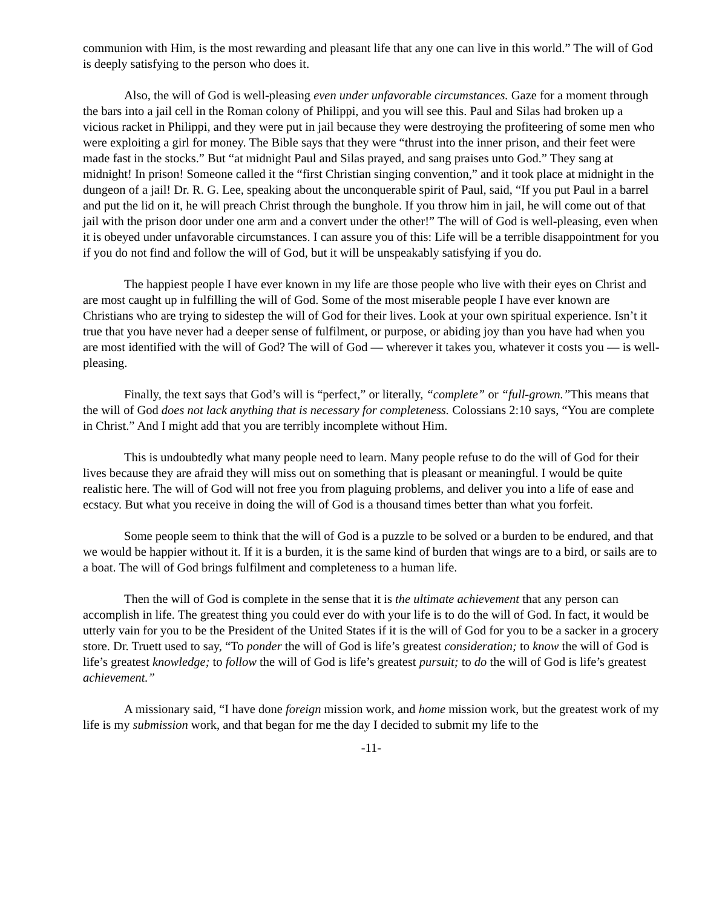communion with Him, is the most rewarding and pleasant life that any one can live in this world.” The will of God is deeply satisfying to the person who does it.
Also, the will of God is well-pleasing even under unfavorable circumstances. Gaze for a moment through the bars into a jail cell in the Roman colony of Philippi, and you will see this. Paul and Silas had broken up a vicious racket in Philippi, and they were put in jail because they were destroying the profiteering of some men who were exploiting a girl for money. The Bible says that they were “thrust into the inner prison, and their feet were made fast in the stocks.” But “at midnight Paul and Silas prayed, and sang praises unto God.” They sang at midnight! In prison! Someone called it the “first Christian singing convention,” and it took place at midnight in the dungeon of a jail! Dr. R. G. Lee, speaking about the unconquerable spirit of Paul, said, “If you put Paul in a barrel and put the lid on it, he will preach Christ through the bunghole. If you throw him in jail, he will come out of that jail with the prison door under one arm and a convert under the other!” The will of God is well-pleasing, even when it is obeyed under unfavorable circumstances. I can assure you of this: Life will be a terrible disappointment for you if you do not find and follow the will of God, but it will be unspeakably satisfying if you do.
The happiest people I have ever known in my life are those people who live with their eyes on Christ and are most caught up in fulfilling the will of God. Some of the most miserable people I have ever known are Christians who are trying to sidestep the will of God for their lives. Look at your own spiritual experience. Isn’t it true that you have never had a deeper sense of fulfilment, or purpose, or abiding joy than you have had when you are most identified with the will of God? The will of God — wherever it takes you, whatever it costs you — is well-pleasing.
Finally, the text says that God’s will is “perfect,” or literally, “complete” or “full-grown.”This means that the will of God does not lack anything that is necessary for completeness. Colossians 2:10 says, “You are complete in Christ.” And I might add that you are terribly incomplete without Him.
This is undoubtedly what many people need to learn. Many people refuse to do the will of God for their lives because they are afraid they will miss out on something that is pleasant or meaningful. I would be quite realistic here. The will of God will not free you from plaguing problems, and deliver you into a life of ease and ecstacy. But what you receive in doing the will of God is a thousand times better than what you forfeit.
Some people seem to think that the will of God is a puzzle to be solved or a burden to be endured, and that we would be happier without it. If it is a burden, it is the same kind of burden that wings are to a bird, or sails are to a boat. The will of God brings fulfilment and completeness to a human life.
Then the will of God is complete in the sense that it is the ultimate achievement that any person can accomplish in life. The greatest thing you could ever do with your life is to do the will of God. In fact, it would be utterly vain for you to be the President of the United States if it is the will of God for you to be a sacker in a grocery store. Dr. Truett used to say, “To ponder the will of God is life’s greatest consideration; to know the will of God is life’s greatest knowledge; to follow the will of God is life’s greatest pursuit; to do the will of God is life’s greatest achievement.”
A missionary said, “I have done foreign mission work, and home mission work, but the greatest work of my life is my submission work, and that began for me the day I decided to submit my life to the
-11-